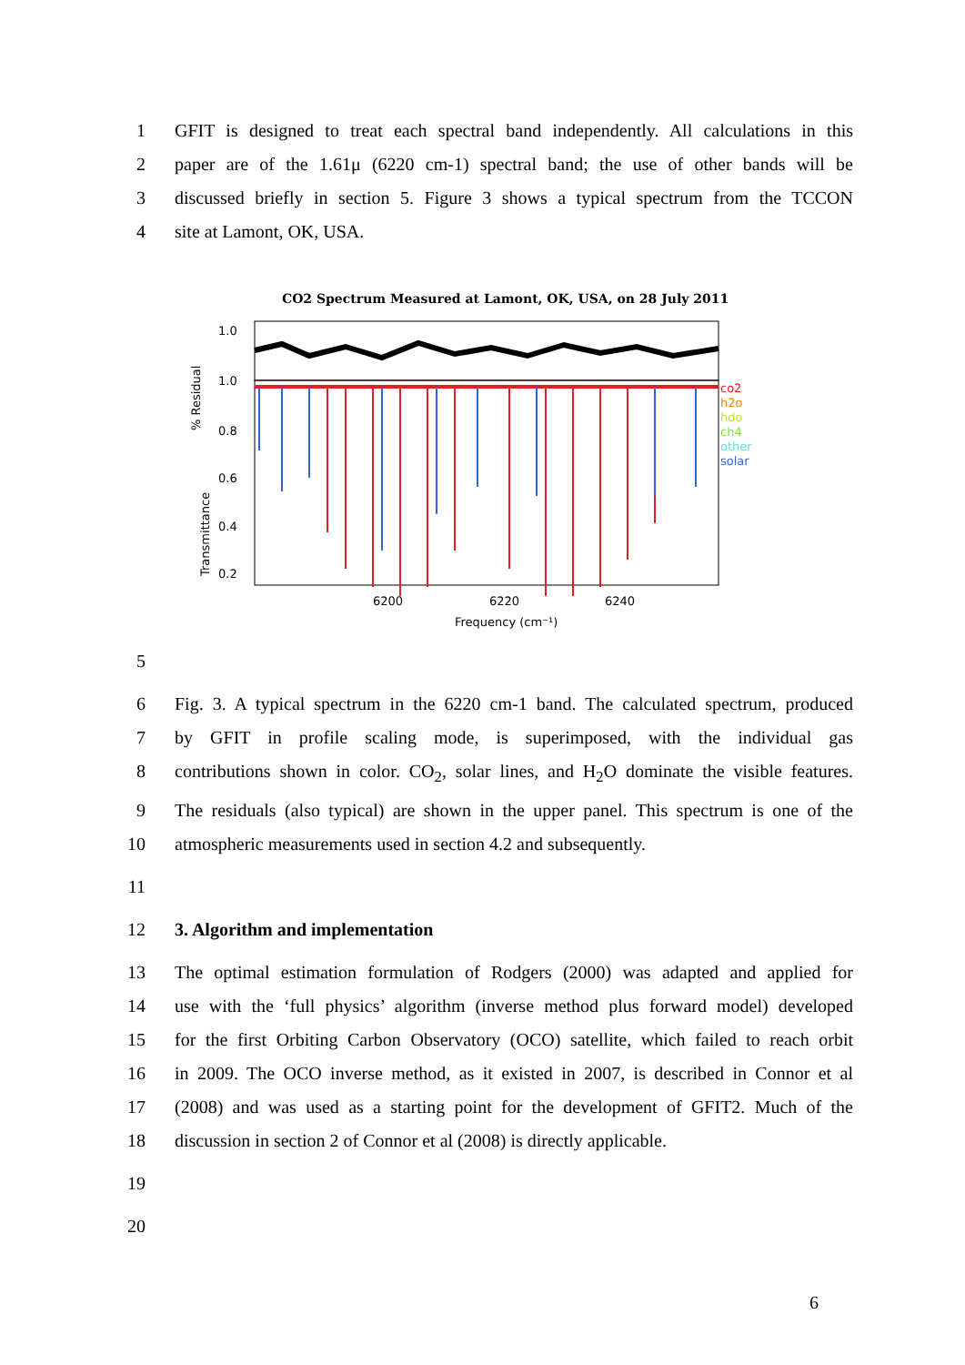1 GFIT is designed to treat each spectral band independently. All calculations in this
2 paper are of the 1.61μ (6220 cm-1) spectral band; the use of other bands will be
3 discussed briefly in section 5. Figure 3 shows a typical spectrum from the TCCON
4 site at Lamont, OK, USA.
CO2 Spectrum Measured at Lamont, OK, USA, on 28 July 2011
1.0
1.0
0.8
0.6
0.4
0.2
6200
6220
6240
Frequency (cm⁻¹)
% Residual
Transmittance
co2
h2o
hdo
ch4
other
solar
5
6 Fig. 3. A typical spectrum in the 6220 cm-1 band. The calculated spectrum, produced
7 by GFIT in profile scaling mode, is superimposed, with the individual gas
8 contributions shown in color. CO<sub>2</sub>, solar lines, and H<sub>2</sub>O dominate the visible features.
9 The residuals (also typical) are shown in the upper panel. This spectrum is one of the
10 atmospheric measurements used in section 4.2 and subsequently.
11
12 3. Algorithm and implementation
13 The optimal estimation formulation of Rodgers (2000) was adapted and applied for
14 use with the ‘full physics’ algorithm (inverse method plus forward model) developed
15 for the first Orbiting Carbon Observatory (OCO) satellite, which failed to reach orbit
16 in 2009. The OCO inverse method, as it existed in 2007, is described in Connor et al
17 (2008) and was used as a starting point for the development of GFIT2. Much of the
18 discussion in section 2 of Connor et al (2008) is directly applicable.
19
20
6